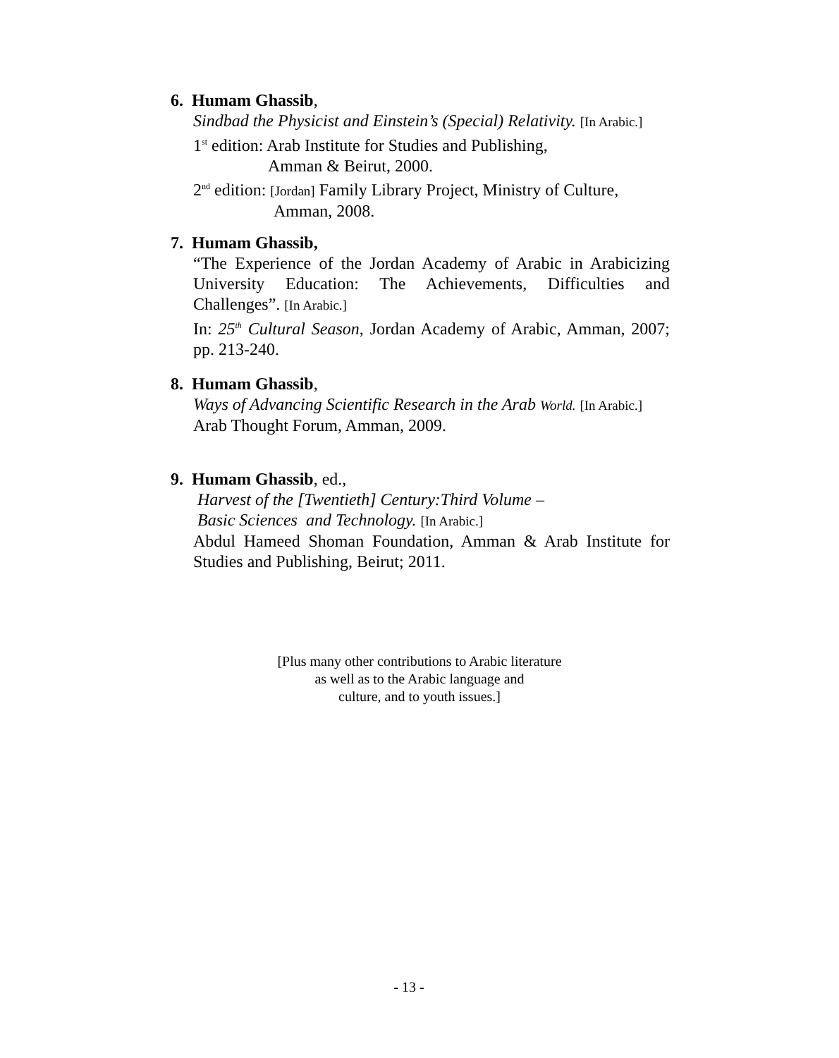6. Humam Ghassib,
Sindbad the Physicist and Einstein’s (Special) Relativity. [In Arabic.]
1<sup>st</sup> edition: Arab Institute for Studies and Publishing,
Amman & Beirut, 2000.
2<sup>nd</sup> edition: [Jordan] Family Library Project, Ministry of Culture,
Amman, 2008.
7. Humam Ghassib,
“The Experience of the Jordan Academy of Arabic in Arabicizing University Education: The Achievements, Difficulties and Challenges”. [In Arabic.]
In: 25<sup>th</sup> Cultural Season, Jordan Academy of Arabic, Amman, 2007; pp. 213-240.
8. Humam Ghassib,
Ways of Advancing Scientific Research in the Arab World. [In Arabic.]
Arab Thought Forum, Amman, 2009.
9. Humam Ghassib, ed.,
Harvest of the [Twentieth] Century:Third Volume –
Basic Sciences and Technology. [In Arabic.]
Abdul Hameed Shoman Foundation, Amman & Arab Institute for Studies and Publishing, Beirut; 2011.
[Plus many other contributions to Arabic literature
as well as to the Arabic language and
culture, and to youth issues.]
- 13 -